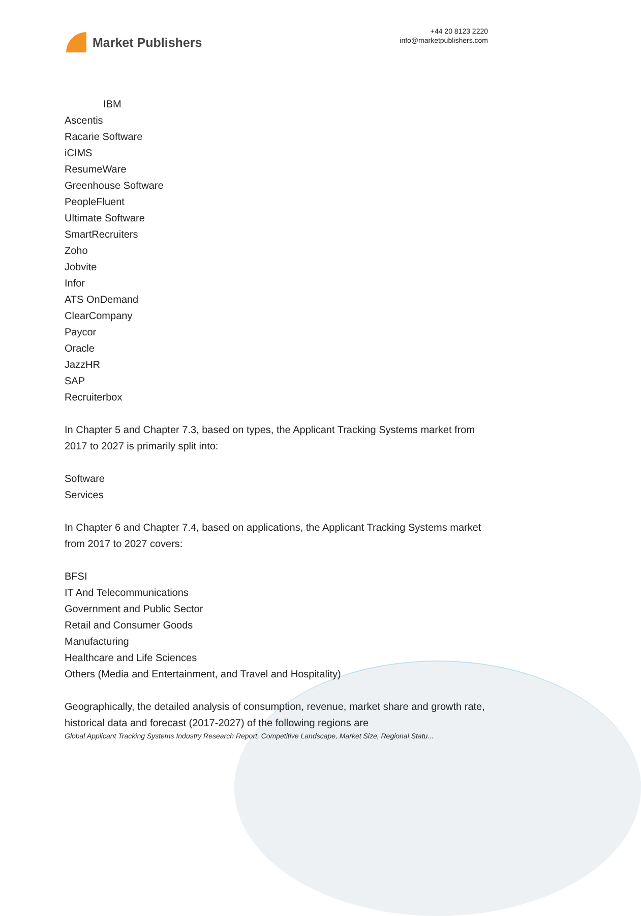Market Publishers
+44 20 8123 2220
info@marketpublishers.com
IBM
Ascentis
Racarie Software
iCIMS
ResumeWare
Greenhouse Software
PeopleFluent
Ultimate Software
SmartRecruiters
Zoho
Jobvite
Infor
ATS OnDemand
ClearCompany
Paycor
Oracle
JazzHR
SAP
Recruiterbox
In Chapter 5 and Chapter 7.3, based on types, the Applicant Tracking Systems market from 2017 to 2027 is primarily split into:
Software
Services
In Chapter 6 and Chapter 7.4, based on applications, the Applicant Tracking Systems market from 2017 to 2027 covers:
BFSI
IT And Telecommunications
Government and Public Sector
Retail and Consumer Goods
Manufacturing
Healthcare and Life Sciences
Others (Media and Entertainment, and Travel and Hospitality)
Geographically, the detailed analysis of consumption, revenue, market share and growth rate, historical data and forecast (2017-2027) of the following regions are
Global Applicant Tracking Systems Industry Research Report, Competitive Landscape, Market Size, Regional Statu...